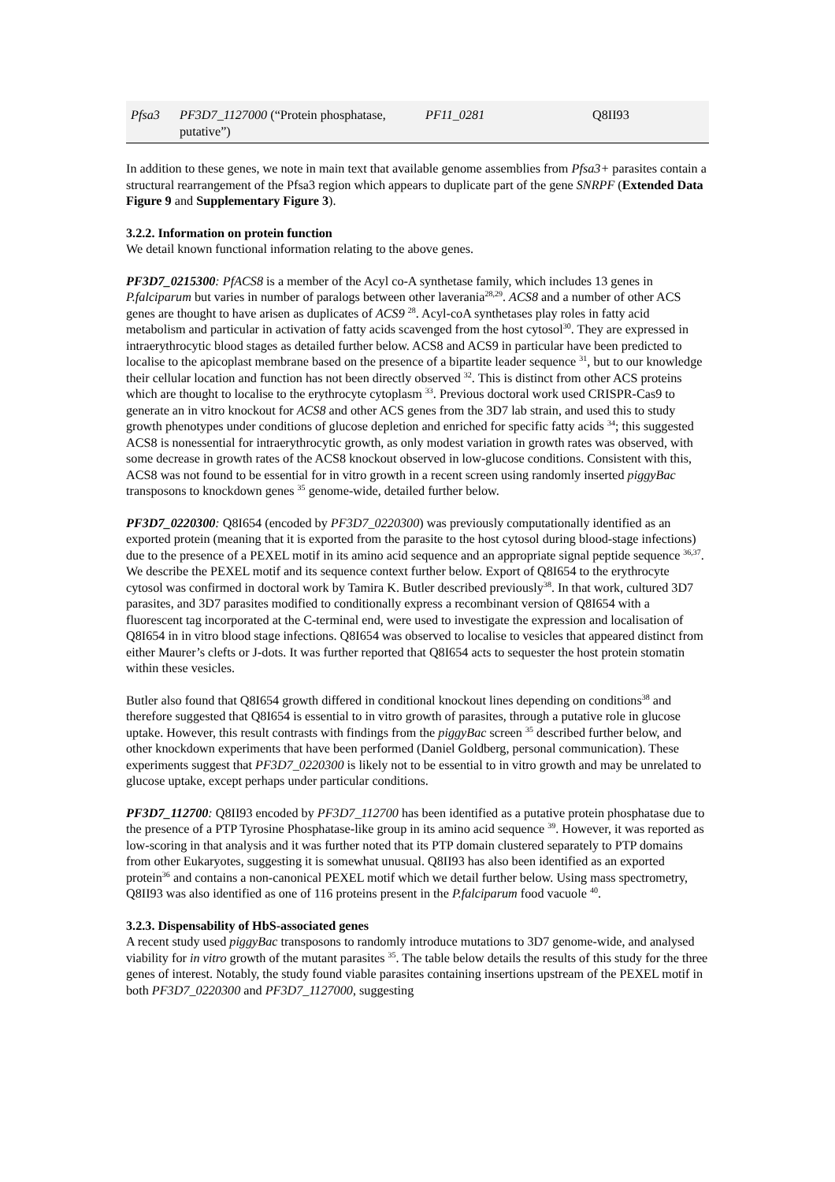| Pfsa3 | PF3D7_1127000 (“Protein phosphatase, putative”) | PF11_0281 | Q8II93 |
In addition to these genes, we note in main text that available genome assemblies from Pfsa3+ parasites contain a structural rearrangement of the Pfsa3 region which appears to duplicate part of the gene SNRPF (Extended Data Figure 9 and Supplementary Figure 3).
3.2.2. Information on protein function
We detail known functional information relating to the above genes.
PF3D7_0215300: PfACS8 is a member of the Acyl co-A synthetase family, which includes 13 genes in P.falciparum but varies in number of paralogs between other laverania<sup>28,29</sup>. ACS8 and a number of other ACS genes are thought to have arisen as duplicates of ACS9 <sup>28</sup>. Acyl-coA synthetases play roles in fatty acid metabolism and particular in activation of fatty acids scavenged from the host cytosol<sup>30</sup>. They are expressed in intraerythrocytic blood stages as detailed further below. ACS8 and ACS9 in particular have been predicted to localise to the apicoplast membrane based on the presence of a bipartite leader sequence <sup>31</sup>, but to our knowledge their cellular location and function has not been directly observed <sup>32</sup>. This is distinct from other ACS proteins which are thought to localise to the erythrocyte cytoplasm <sup>33</sup>. Previous doctoral work used CRISPR-Cas9 to generate an in vitro knockout for ACS8 and other ACS genes from the 3D7 lab strain, and used this to study growth phenotypes under conditions of glucose depletion and enriched for specific fatty acids <sup>34</sup>; this suggested ACS8 is nonessential for intraerythrocytic growth, as only modest variation in growth rates was observed, with some decrease in growth rates of the ACS8 knockout observed in low-glucose conditions. Consistent with this, ACS8 was not found to be essential for in vitro growth in a recent screen using randomly inserted piggyBac transposons to knockdown genes <sup>35</sup> genome-wide, detailed further below.
PF3D7_0220300: Q8I654 (encoded by PF3D7_0220300) was previously computationally identified as an exported protein (meaning that it is exported from the parasite to the host cytosol during blood-stage infections) due to the presence of a PEXEL motif in its amino acid sequence and an appropriate signal peptide sequence <sup>36,37</sup>. We describe the PEXEL motif and its sequence context further below. Export of Q8I654 to the erythrocyte cytosol was confirmed in doctoral work by Tamira K. Butler described previously<sup>38</sup>. In that work, cultured 3D7 parasites, and 3D7 parasites modified to conditionally express a recombinant version of Q8I654 with a fluorescent tag incorporated at the C-terminal end, were used to investigate the expression and localisation of Q8I654 in in vitro blood stage infections. Q8I654 was observed to localise to vesicles that appeared distinct from either Maurer’s clefts or J-dots. It was further reported that Q8I654 acts to sequester the host protein stomatin within these vesicles.
Butler also found that Q8I654 growth differed in conditional knockout lines depending on conditions<sup>38</sup> and therefore suggested that Q8I654 is essential to in vitro growth of parasites, through a putative role in glucose uptake. However, this result contrasts with findings from the piggyBac screen <sup>35</sup> described further below, and other knockdown experiments that have been performed (Daniel Goldberg, personal communication). These experiments suggest that PF3D7_0220300 is likely not to be essential to in vitro growth and may be unrelated to glucose uptake, except perhaps under particular conditions.
PF3D7_112700: Q8II93 encoded by PF3D7_112700 has been identified as a putative protein phosphatase due to the presence of a PTP Tyrosine Phosphatase-like group in its amino acid sequence <sup>39</sup>. However, it was reported as low-scoring in that analysis and it was further noted that its PTP domain clustered separately to PTP domains from other Eukaryotes, suggesting it is somewhat unusual. Q8II93 has also been identified as an exported protein<sup>36</sup> and contains a non-canonical PEXEL motif which we detail further below. Using mass spectrometry, Q8II93 was also identified as one of 116 proteins present in the P.falciparum food vacuole <sup>40</sup>.
3.2.3. Dispensability of HbS-associated genes
A recent study used piggyBac transposons to randomly introduce mutations to 3D7 genome-wide, and analysed viability for in vitro growth of the mutant parasites <sup>35</sup>. The table below details the results of this study for the three genes of interest. Notably, the study found viable parasites containing insertions upstream of the PEXEL motif in both PF3D7_0220300 and PF3D7_1127000, suggesting